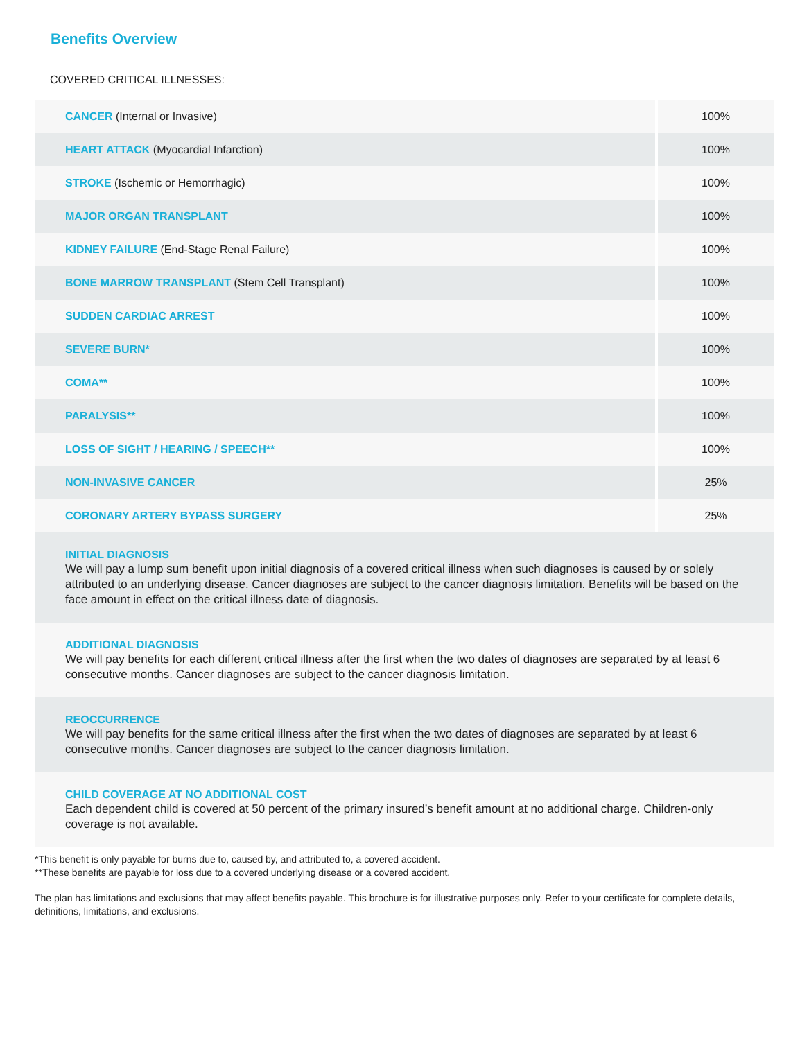Benefits Overview
COVERED CRITICAL ILLNESSES:
| CANCER (Internal or Invasive) | 100% |
| HEART ATTACK (Myocardial Infarction) | 100% |
| STROKE (Ischemic or Hemorrhagic) | 100% |
| MAJOR ORGAN TRANSPLANT | 100% |
| KIDNEY FAILURE (End-Stage Renal Failure) | 100% |
| BONE MARROW TRANSPLANT (Stem Cell Transplant) | 100% |
| SUDDEN CARDIAC ARREST | 100% |
| SEVERE BURN* | 100% |
| COMA** | 100% |
| PARALYSIS** | 100% |
| LOSS OF SIGHT / HEARING / SPEECH** | 100% |
| NON-INVASIVE CANCER | 25% |
| CORONARY ARTERY BYPASS SURGERY | 25% |
INITIAL DIAGNOSIS
We will pay a lump sum benefit upon initial diagnosis of a covered critical illness when such diagnoses is caused by or solely attributed to an underlying disease. Cancer diagnoses are subject to the cancer diagnosis limitation. Benefits will be based on the face amount in effect on the critical illness date of diagnosis.
ADDITIONAL DIAGNOSIS
We will pay benefits for each different critical illness after the first when the two dates of diagnoses are separated by at least 6 consecutive months. Cancer diagnoses are subject to the cancer diagnosis limitation.
REOCCURRENCE
We will pay benefits for the same critical illness after the first when the two dates of diagnoses are separated by at least 6 consecutive months. Cancer diagnoses are subject to the cancer diagnosis limitation.
CHILD COVERAGE AT NO ADDITIONAL COST
Each dependent child is covered at 50 percent of the primary insured’s benefit amount at no additional charge. Children-only coverage is not available.
*This benefit is only payable for burns due to, caused by, and attributed to, a covered accident.
**These benefits are payable for loss due to a covered underlying disease or a covered accident.
The plan has limitations and exclusions that may affect benefits payable. This brochure is for illustrative purposes only. Refer to your certificate for complete details, definitions, limitations, and exclusions.